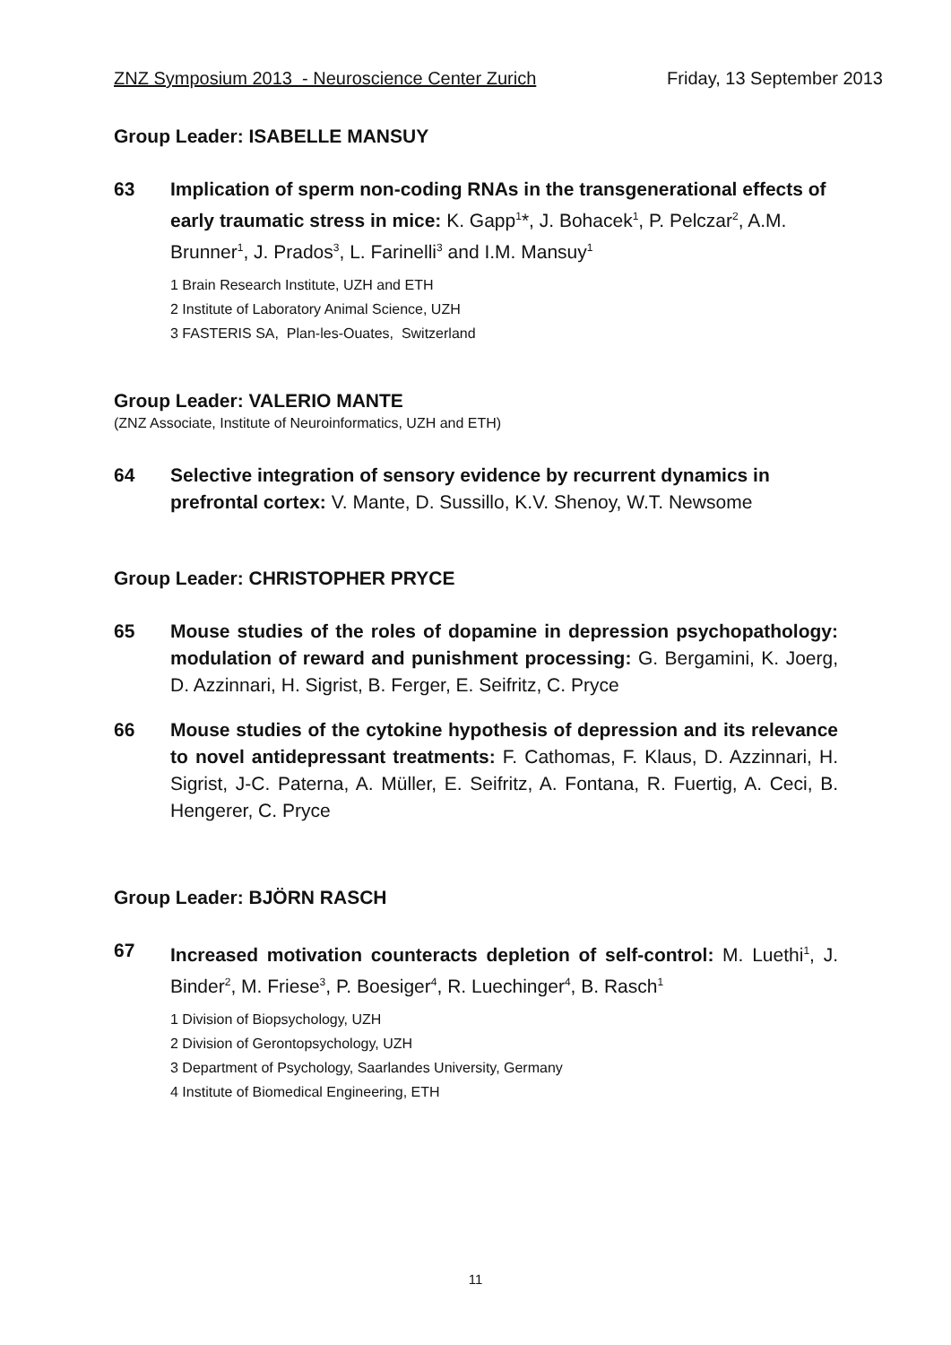ZNZ Symposium 2013 - Neuroscience Center Zurich Friday, 13 September 2013
Group Leader: ISABELLE MANSUY
63 Implication of sperm non-coding RNAs in the transgenerational effects of early traumatic stress in mice: K. Gapp<sup>1</sup>*, J. Bohacek<sup>1</sup>, P. Pelczar<sup>2</sup>, A.M. Brunner<sup>1</sup>, J. Prados<sup>3</sup>, L. Farinelli<sup>3</sup> and I.M. Mansuy<sup>1</sup>
1 Brain Research Institute, UZH and ETH
2 Institute of Laboratory Animal Science, UZH
3 FASTERIS SA, Plan-les-Ouates, Switzerland
Group Leader: VALERIO MANTE
(ZNZ Associate, Institute of Neuroinformatics, UZH and ETH)
64 Selective integration of sensory evidence by recurrent dynamics in prefrontal cortex: V. Mante, D. Sussillo, K.V. Shenoy, W.T. Newsome
Group Leader: CHRISTOPHER PRYCE
65 Mouse studies of the roles of dopamine in depression psychopathology: modulation of reward and punishment processing: G. Bergamini, K. Joerg, D. Azzinnari, H. Sigrist, B. Ferger, E. Seifritz, C. Pryce
66 Mouse studies of the cytokine hypothesis of depression and its relevance to novel antidepressant treatments: F. Cathomas, F. Klaus, D. Azzinnari, H. Sigrist, J-C. Paterna, A. Müller, E. Seifritz, A. Fontana, R. Fuertig, A. Ceci, B. Hengerer, C. Pryce
Group Leader: BJÖRN RASCH
67 Increased motivation counteracts depletion of self-control: M. Luethi<sup>1</sup>, J. Binder<sup>2</sup>, M. Friese<sup>3</sup>, P. Boesiger<sup>4</sup>, R. Luechinger<sup>4</sup>, B. Rasch<sup>1</sup>
1 Division of Biopsychology, UZH
2 Division of Gerontopsychology, UZH
3 Department of Psychology, Saarlandes University, Germany
4 Institute of Biomedical Engineering, ETH
11